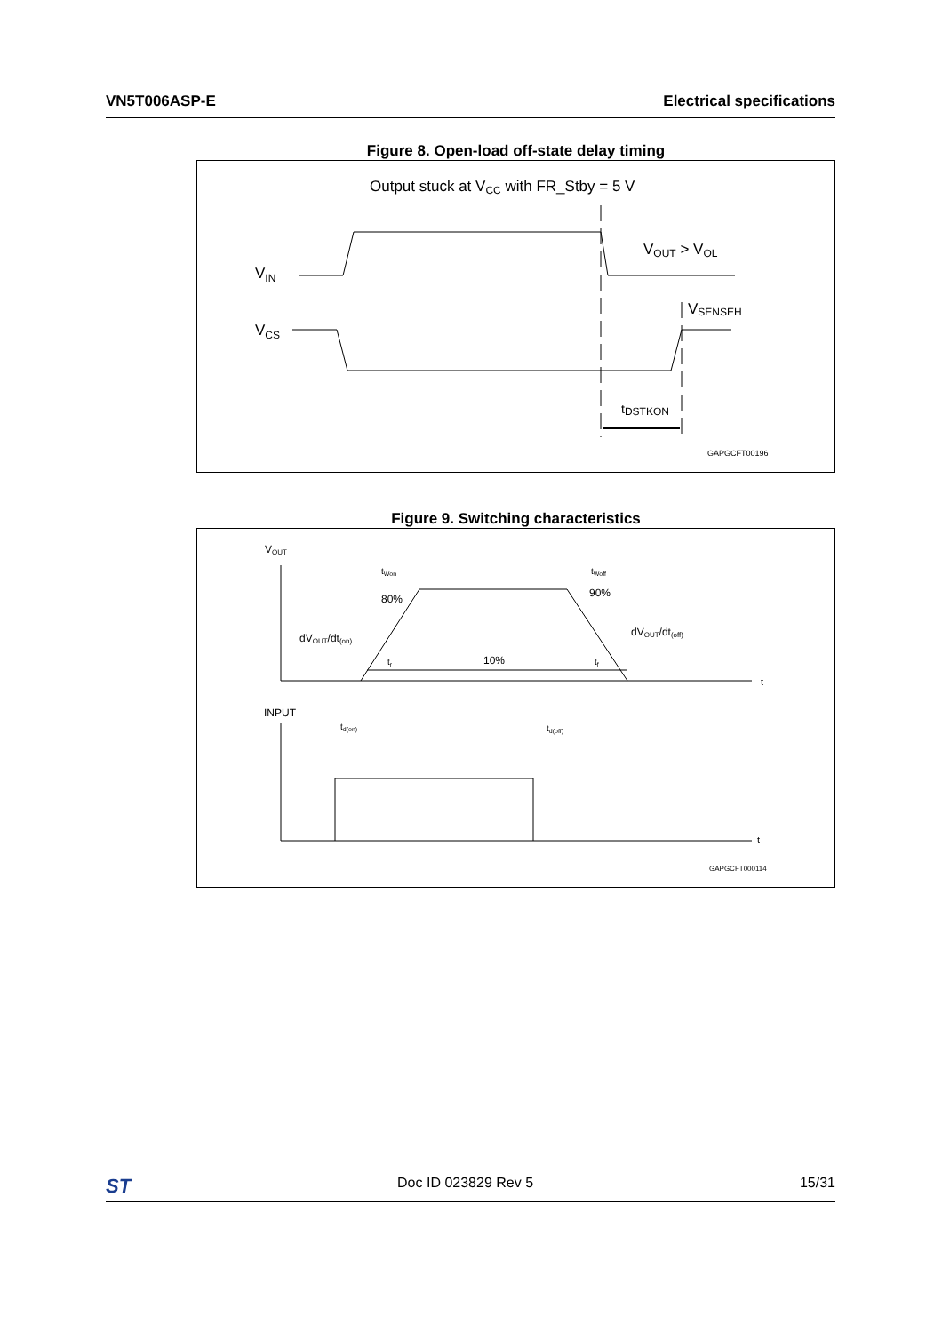VN5T006ASP-E Electrical specifications
Figure 8. Open-load off-state delay timing
Output stuck at VCC with FR_Stby = 5 V
VIN
VCS
VOUT > VOL
VSENSEH
tDSTKON
GAPGCFT00196
Figure 9. Switching characteristics
VOUT
t
80%
90%
10%
dVOUT/dt(on)
dVOUT/dt(off)
tWon
tWoff
tr
tf
INPUT
t
td(on)
td(off)
GAPGCFT000114
ST Doc ID 023829 Rev 5 15/31